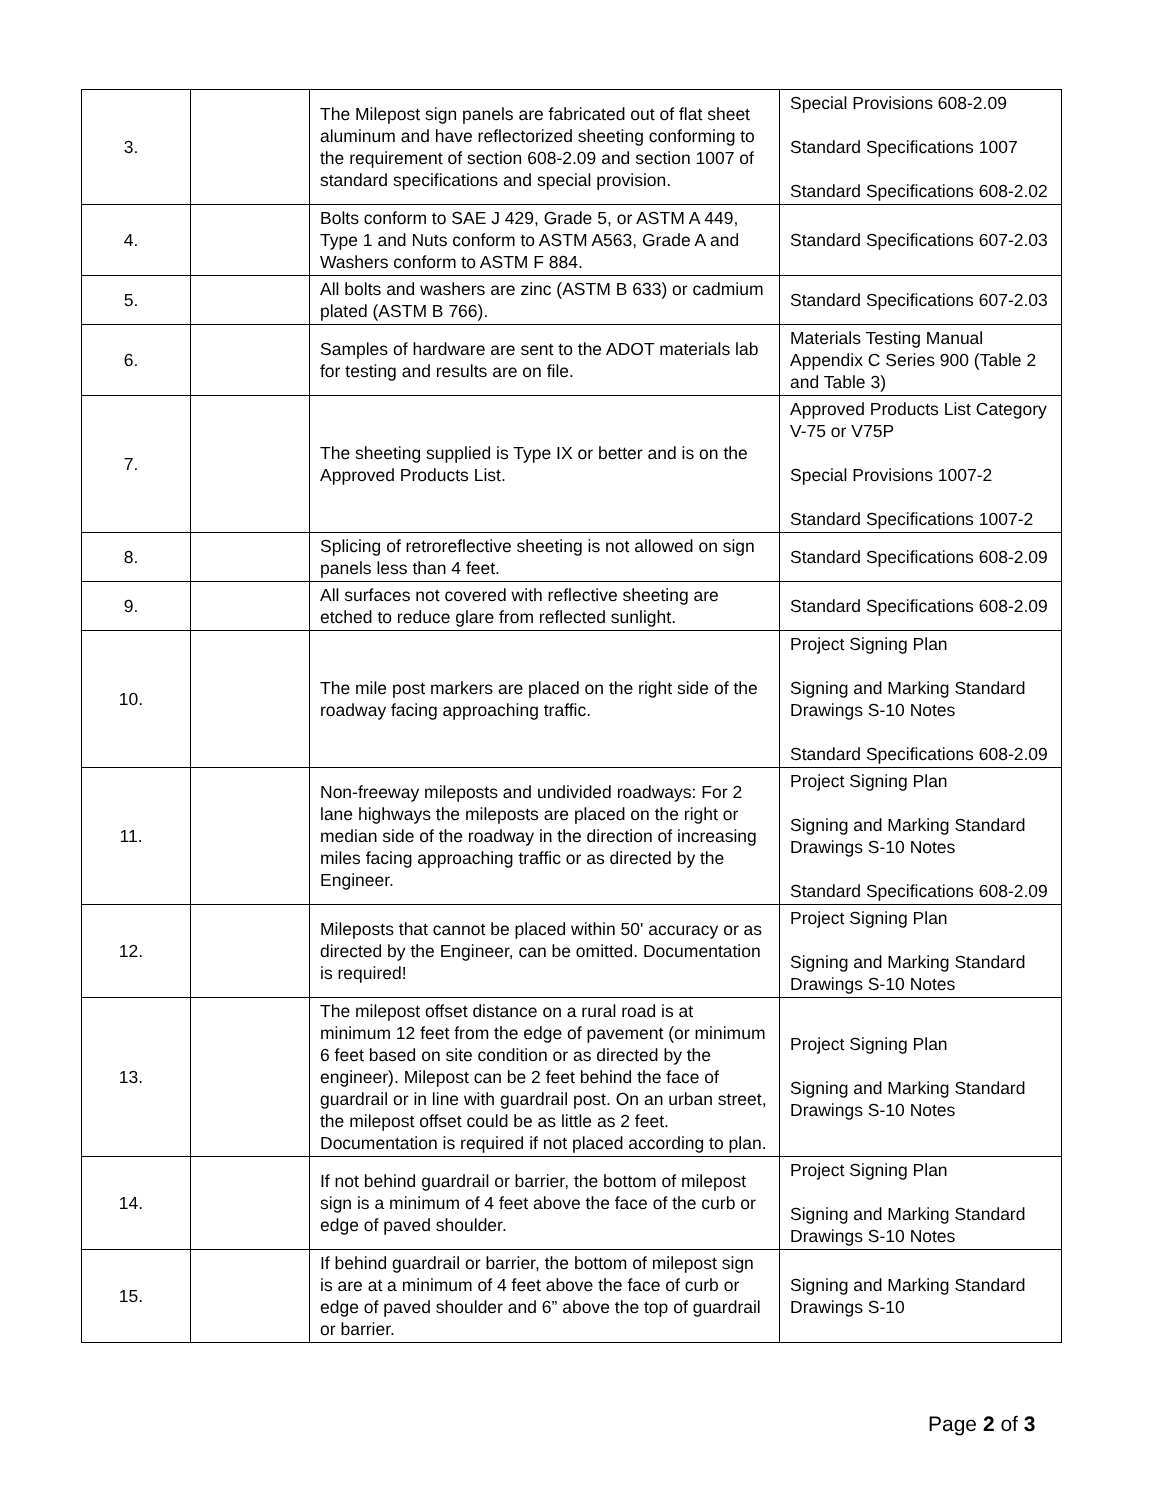| 3. | | The Milepost sign panels are fabricated out of flat sheet aluminum and have reflectorized sheeting conforming to the requirement of section 608-2.09 and section 1007 of standard specifications and special provision. | Special Provisions 608-2.09 Standard Specifications 1007 Standard Specifications 608-2.02 |
| 4. | | Bolts conform to SAE J 429, Grade 5, or ASTM A 449, Type 1 and Nuts conform to ASTM A563, Grade A and Washers conform to ASTM F 884. | Standard Specifications 607-2.03 |
| 5. | | All bolts and washers are zinc (ASTM B 633) or cadmium plated (ASTM B 766). | Standard Specifications 607-2.03 |
| 6. | | Samples of hardware are sent to the ADOT materials lab for testing and results are on file. | Materials Testing Manual Appendix C Series 900 (Table 2 and Table 3) |
| 7. | | The sheeting supplied is Type IX or better and is on the Approved Products List. | Approved Products List Category V-75 or V75P Special Provisions 1007-2 Standard Specifications 1007-2 |
| 8. | | Splicing of retroreflective sheeting is not allowed on sign panels less than 4 feet. | Standard Specifications 608-2.09 |
| 9. | | All surfaces not covered with reflective sheeting are etched to reduce glare from reflected sunlight. | Standard Specifications 608-2.09 |
| 10. | | The mile post markers are placed on the right side of the roadway facing approaching traffic. | Project Signing Plan Signing and Marking Standard Drawings S-10 Notes Standard Specifications 608-2.09 |
| 11. | | Non-freeway mileposts and undivided roadways: For 2 lane highways the mileposts are placed on the right or median side of the roadway in the direction of increasing miles facing approaching traffic or as directed by the Engineer. | Project Signing Plan Signing and Marking Standard Drawings S-10 Notes Standard Specifications 608-2.09 |
| 12. | | Mileposts that cannot be placed within 50' accuracy or as directed by the Engineer, can be omitted. Documentation is required! | Project Signing Plan Signing and Marking Standard Drawings S-10 Notes |
| 13. | | The milepost offset distance on a rural road is at minimum 12 feet from the edge of pavement (or minimum 6 feet based on site condition or as directed by the engineer). Milepost can be 2 feet behind the face of guardrail or in line with guardrail post. On an urban street, the milepost offset could be as little as 2 feet. Documentation is required if not placed according to plan. | Project Signing Plan Signing and Marking Standard Drawings S-10 Notes |
| 14. | | If not behind guardrail or barrier, the bottom of milepost sign is a minimum of 4 feet above the face of the curb or edge of paved shoulder. | Project Signing Plan Signing and Marking Standard Drawings S-10 Notes |
| 15. | | If behind guardrail or barrier, the bottom of milepost sign is are at a minimum of 4 feet above the face of curb or edge of paved shoulder and 6” above the top of guardrail or barrier. | Signing and Marking Standard Drawings S-10 |
Page 2 of 3